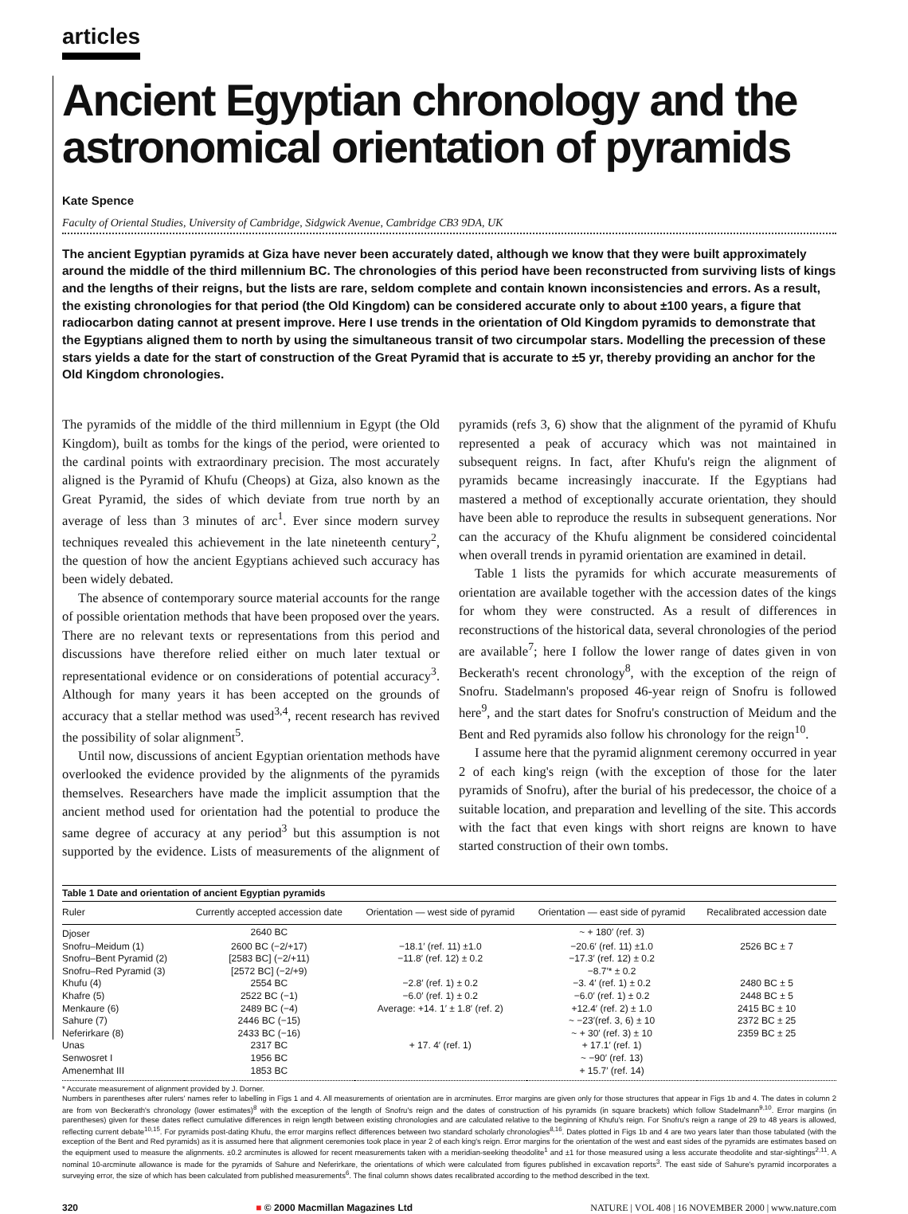articles
Ancient Egyptian chronology and the astronomical orientation of pyramids
Kate Spence
Faculty of Oriental Studies, University of Cambridge, Sidgwick Avenue, Cambridge CB3 9DA, UK
The ancient Egyptian pyramids at Giza have never been accurately dated, although we know that they were built approximately around the middle of the third millennium BC. The chronologies of this period have been reconstructed from surviving lists of kings and the lengths of their reigns, but the lists are rare, seldom complete and contain known inconsistencies and errors. As a result, the existing chronologies for that period (the Old Kingdom) can be considered accurate only to about ±100 years, a figure that radiocarbon dating cannot at present improve. Here I use trends in the orientation of Old Kingdom pyramids to demonstrate that the Egyptians aligned them to north by using the simultaneous transit of two circumpolar stars. Modelling the precession of these stars yields a date for the start of construction of the Great Pyramid that is accurate to ±5 yr, thereby providing an anchor for the Old Kingdom chronologies.
The pyramids of the middle of the third millennium in Egypt (the Old Kingdom), built as tombs for the kings of the period, were oriented to the cardinal points with extraordinary precision. The most accurately aligned is the Pyramid of Khufu (Cheops) at Giza, also known as the Great Pyramid, the sides of which deviate from true north by an average of less than 3 minutes of arc<sup>1</sup>. Ever since modern survey techniques revealed this achievement in the late nineteenth century<sup>2</sup>, the question of how the ancient Egyptians achieved such accuracy has been widely debated.
The absence of contemporary source material accounts for the range of possible orientation methods that have been proposed over the years. There are no relevant texts or representations from this period and discussions have therefore relied either on much later textual or representational evidence or on considerations of potential accuracy<sup>3</sup>. Although for many years it has been accepted on the grounds of accuracy that a stellar method was used<sup>3,4</sup>, recent research has revived the possibility of solar alignment<sup>5</sup>.
Until now, discussions of ancient Egyptian orientation methods have overlooked the evidence provided by the alignments of the pyramids themselves. Researchers have made the implicit assumption that the ancient method used for orientation had the potential to produce the same degree of accuracy at any period<sup>3</sup> but this assumption is not supported by the evidence. Lists of measurements of the alignment of pyramids (refs 3, 6) show that the alignment of the pyramid of Khufu represented a peak of accuracy which was not maintained in subsequent reigns. In fact, after Khufu's reign the alignment of pyramids became increasingly inaccurate. If the Egyptians had mastered a method of exceptionally accurate orientation, they should have been able to reproduce the results in subsequent generations. Nor can the accuracy of the Khufu alignment be considered coincidental when overall trends in pyramid orientation are examined in detail.
Table 1 lists the pyramids for which accurate measurements of orientation are available together with the accession dates of the kings for whom they were constructed. As a result of differences in reconstructions of the historical data, several chronologies of the period are available<sup>7</sup>; here I follow the lower range of dates given in von Beckerath's recent chronology<sup>8</sup>, with the exception of the reign of Snofru. Stadelmann's proposed 46-year reign of Snofru is followed here<sup>9</sup>, and the start dates for Snofru's construction of Meidum and the Bent and Red pyramids also follow his chronology for the reign<sup>10</sup>.
I assume here that the pyramid alignment ceremony occurred in year 2 of each king's reign (with the exception of those for the later pyramids of Snofru), after the burial of his predecessor, the choice of a suitable location, and preparation and levelling of the site. This accords with the fact that even kings with short reigns are known to have started construction of their own tombs.
Table 1 Date and orientation of ancient Egyptian pyramids
| Ruler | Currently accepted accession date | Orientation — west side of pyramid | Orientation — east side of pyramid | Recalibrated accession date |
| --- | --- | --- | --- | --- |
| Djoser | 2640 BC | | ~ + 180′ (ref. 3) | |
| Snofru–Meidum (1) | 2600 BC (−2/+17) | −18.1′ (ref. 11) ±1.0 | −20.6′ (ref. 11) ±1.0 | 2526 BC ± 7 |
| Snofru–Bent Pyramid (2) | [2583 BC] (−2/+11) | −11.8′ (ref. 12) ± 0.2 | −17.3′ (ref. 12) ± 0.2 | |
| Snofru–Red Pyramid (3) | [2572 BC] (−2/+9) | | −8.7′* ± 0.2 | |
| Khufu (4) | 2554 BC | −2.8′ (ref. 1) ± 0.2 | −3. 4′ (ref. 1) ± 0.2 | 2480 BC ± 5 |
| Khafre (5) | 2522 BC (−1) | −6.0′ (ref. 1) ± 0.2 | −6.0′ (ref. 1) ± 0.2 | 2448 BC ± 5 |
| Menkaure (6) | 2489 BC (−4) | Average: +14. 1′ ± 1.8′ (ref. 2) | +12.4′ (ref. 2) ± 1.0 | 2415 BC ± 10 |
| Sahure (7) | 2446 BC (−15) | | ~ −23′(ref. 3, 6) ± 10 | 2372 BC ± 25 |
| Neferirkare (8) | 2433 BC (−16) | | ~ + 30′ (ref. 3) ± 10 | 2359 BC ± 25 |
| Unas | 2317 BC | + 17. 4′ (ref. 1) | + 17.1′ (ref. 1) | |
| Senwosret I | 1956 BC | | ~ −90′ (ref. 13) | |
| Amenemhat III | 1853 BC | | + 15.7′ (ref. 14) | |
* Accurate measurement of alignment provided by J. Dorner.
Numbers in parentheses after rulers' names refer to labelling in Figs 1 and 4. All measurements of orientation are in arcminutes. Error margins are given only for those structures that appear in Figs 1b and 4. The dates in column 2 are from von Beckerath's chronology (lower estimates)<sup>8</sup> with the exception of the length of Snofru's reign and the dates of construction of his pyramids (in square brackets) which follow Stadelmann<sup>9,10</sup>. Error margins (in parentheses) given for these dates reflect cumulative differences in reign length between existing chronologies and are calculated relative to the beginning of Khufu's reign. For Snofru's reign a range of 29 to 48 years is allowed, reflecting current debate<sup>10,15</sup>. For pyramids post-dating Khufu, the error margins reflect differences between two standard scholarly chronologies<sup>8,16</sup>. Dates plotted in Figs 1b and 4 are two years later than those tabulated (with the exception of the Bent and Red pyramids) as it is assumed here that alignment ceremonies took place in year 2 of each king's reign. Error margins for the orientation of the west and east sides of the pyramids are estimates based on the equipment used to measure the alignments. ±0.2 arcminutes is allowed for recent measurements taken with a meridian-seeking theodolite<sup>1</sup> and ±1 for those measured using a less accurate theodolite and star-sightings<sup>2,11</sup>. A nominal 10-arcminute allowance is made for the pyramids of Sahure and Neferirkare, the orientations of which were calculated from figures published in excavation reports<sup>3</sup>. The east side of Sahure's pyramid incorporates a surveying error, the size of which has been calculated from published measurements<sup>6</sup>. The final column shows dates recalibrated according to the method described in the text.
320 ■ © 2000 Macmillan Magazines Ltd NATURE | VOL 408 | 16 NOVEMBER 2000 | www.nature.com